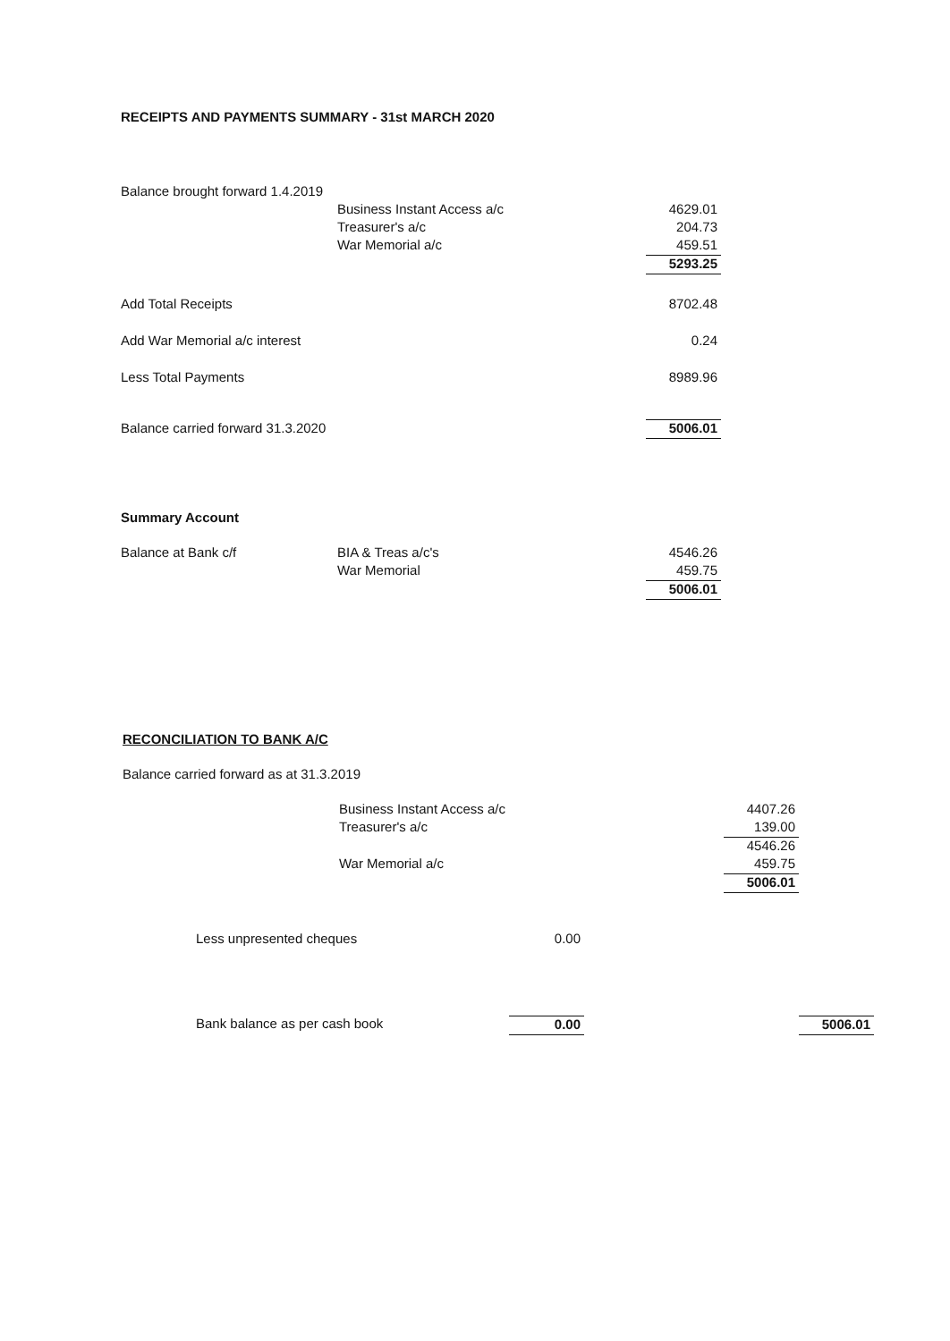RECEIPTS AND PAYMENTS SUMMARY - 31st MARCH 2020
| Balance brought forward 1.4.2019 | | |
| | Business Instant Access a/c | 4629.01 |
| | Treasurer's a/c | 204.73 |
| | War Memorial a/c | 459.51 |
| | | 5293.25 |
| Add Total Receipts | | 8702.48 |
| Add War Memorial a/c interest | | 0.24 |
| Less Total Payments | | 8989.96 |
| Balance carried forward 31.3.2020 | | 5006.01 |
Summary Account
| Balance at Bank c/f | BIA & Treas a/c's | 4546.26 |
| | War Memorial | 459.75 |
| | | 5006.01 |
RECONCILIATION TO BANK A/C
Balance carried forward as at 31.3.2019
| | Business Instant Access a/c | 4407.26 |
| | Treasurer's a/c | 139.00 |
| | | 4546.26 |
| | War Memorial a/c | 459.75 |
| | | 5006.01 |
| Less unpresented cheques | 0.00 | | |
| Bank balance as per cash book | 0.00 | | 5006.01 |